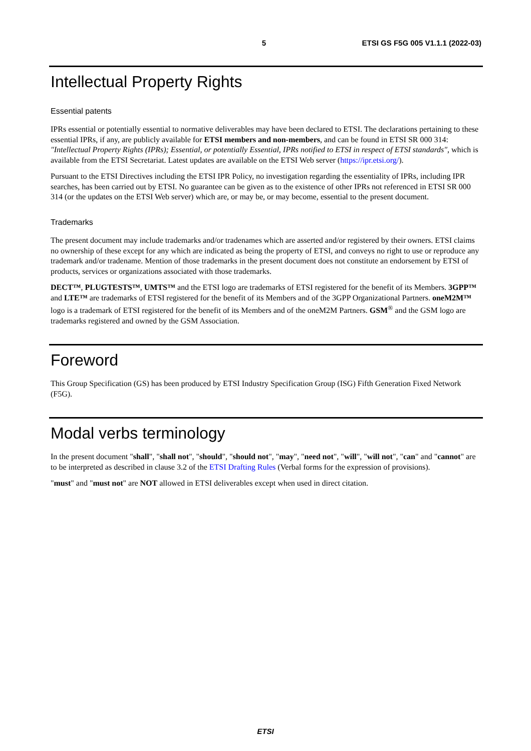5 ETSI GS F5G 005 V1.1.1 (2022-03)
Intellectual Property Rights
Essential patents
IPRs essential or potentially essential to normative deliverables may have been declared to ETSI. The declarations pertaining to these essential IPRs, if any, are publicly available for ETSI members and non-members, and can be found in ETSI SR 000 314: "Intellectual Property Rights (IPRs); Essential, or potentially Essential, IPRs notified to ETSI in respect of ETSI standards", which is available from the ETSI Secretariat. Latest updates are available on the ETSI Web server (https://ipr.etsi.org/).
Pursuant to the ETSI Directives including the ETSI IPR Policy, no investigation regarding the essentiality of IPRs, including IPR searches, has been carried out by ETSI. No guarantee can be given as to the existence of other IPRs not referenced in ETSI SR 000 314 (or the updates on the ETSI Web server) which are, or may be, or may become, essential to the present document.
Trademarks
The present document may include trademarks and/or tradenames which are asserted and/or registered by their owners. ETSI claims no ownership of these except for any which are indicated as being the property of ETSI, and conveys no right to use or reproduce any trademark and/or tradename. Mention of those trademarks in the present document does not constitute an endorsement by ETSI of products, services or organizations associated with those trademarks.
DECT™, PLUGTESTS™, UMTS™ and the ETSI logo are trademarks of ETSI registered for the benefit of its Members. 3GPP™ and LTE™ are trademarks of ETSI registered for the benefit of its Members and of the 3GPP Organizational Partners. oneM2M™ logo is a trademark of ETSI registered for the benefit of its Members and of the oneM2M Partners. GSM<sup>®</sup> and the GSM logo are trademarks registered and owned by the GSM Association.
Foreword
This Group Specification (GS) has been produced by ETSI Industry Specification Group (ISG) Fifth Generation Fixed Network (F5G).
Modal verbs terminology
In the present document "shall", "shall not", "should", "should not", "may", "need not", "will", "will not", "can" and "cannot" are to be interpreted as described in clause 3.2 of the ETSI Drafting Rules (Verbal forms for the expression of provisions).
"must" and "must not" are NOT allowed in ETSI deliverables except when used in direct citation.
ETSI